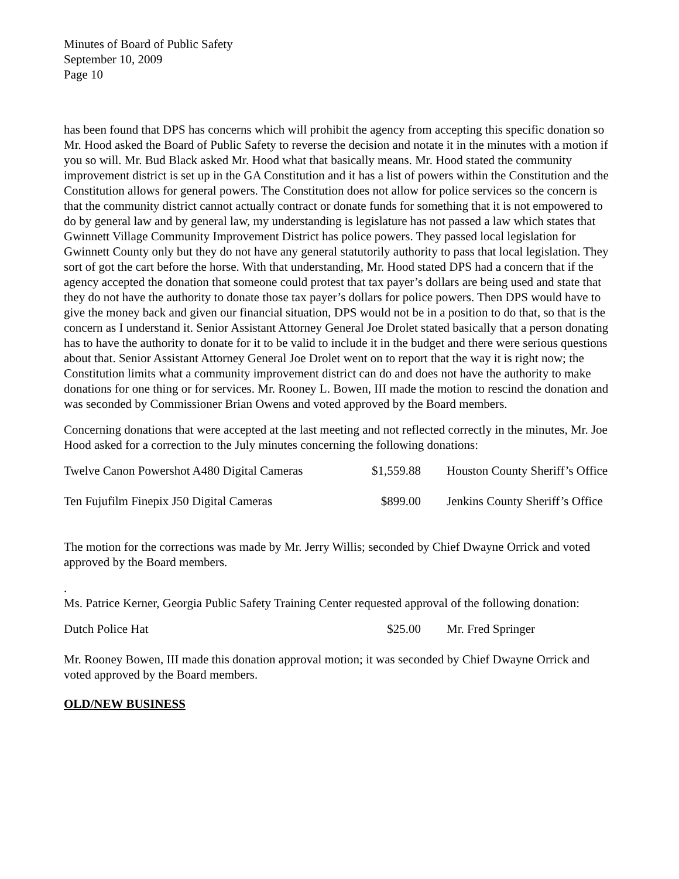Minutes of Board of Public Safety
September 10, 2009
Page 10
has been found that DPS has concerns which will prohibit the agency from accepting this specific donation so Mr. Hood asked the Board of Public Safety to reverse the decision and notate it in the minutes with a motion if you so will. Mr. Bud Black asked Mr. Hood what that basically means. Mr. Hood stated the community improvement district is set up in the GA Constitution and it has a list of powers within the Constitution and the Constitution allows for general powers. The Constitution does not allow for police services so the concern is that the community district cannot actually contract or donate funds for something that it is not empowered to do by general law and by general law, my understanding is legislature has not passed a law which states that Gwinnett Village Community Improvement District has police powers. They passed local legislation for Gwinnett County only but they do not have any general statutorily authority to pass that local legislation. They sort of got the cart before the horse. With that understanding, Mr. Hood stated DPS had a concern that if the agency accepted the donation that someone could protest that tax payer’s dollars are being used and state that they do not have the authority to donate those tax payer’s dollars for police powers. Then DPS would have to give the money back and given our financial situation, DPS would not be in a position to do that, so that is the concern as I understand it. Senior Assistant Attorney General Joe Drolet stated basically that a person donating has to have the authority to donate for it to be valid to include it in the budget and there were serious questions about that. Senior Assistant Attorney General Joe Drolet went on to report that the way it is right now; the Constitution limits what a community improvement district can do and does not have the authority to make donations for one thing or for services. Mr. Rooney L. Bowen, III made the motion to rescind the donation and was seconded by Commissioner Brian Owens and voted approved by the Board members.
Concerning donations that were accepted at the last meeting and not reflected correctly in the minutes, Mr. Joe Hood asked for a correction to the July minutes concerning the following donations:
| Twelve Canon Powershot A480 Digital Cameras | $1,559.88 | Houston County Sheriff’s Office |
| Ten Fujufilm Finepix J50 Digital Cameras | $899.00 | Jenkins County Sheriff’s Office |
The motion for the corrections was made by Mr. Jerry Willis; seconded by Chief Dwayne Orrick and voted approved by the Board members.
.
Ms. Patrice Kerner, Georgia Public Safety Training Center requested approval of the following donation:
| Dutch Police Hat | $25.00 | Mr. Fred Springer |
Mr. Rooney Bowen, III made this donation approval motion; it was seconded by Chief Dwayne Orrick and voted approved by the Board members.
OLD/NEW BUSINESS